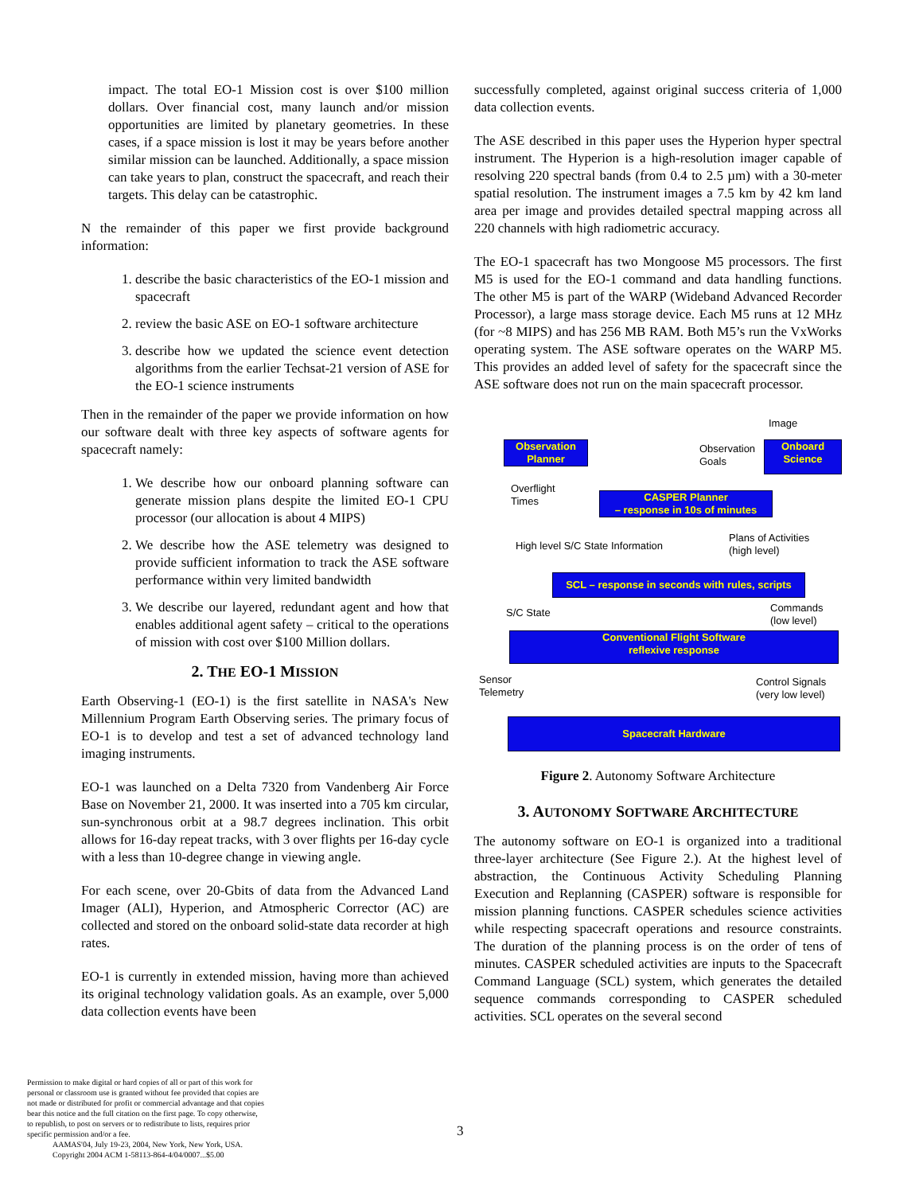impact. The total EO-1 Mission cost is over $100 million dollars. Over financial cost, many launch and/or mission opportunities are limited by planetary geometries. In these cases, if a space mission is lost it may be years before another similar mission can be launched. Additionally, a space mission can take years to plan, construct the spacecraft, and reach their targets. This delay can be catastrophic.
N the remainder of this paper we first provide background information:
1. describe the basic characteristics of the EO-1 mission and spacecraft
2. review the basic ASE on EO-1 software architecture
3. describe how we updated the science event detection algorithms from the earlier Techsat-21 version of ASE for the EO-1 science instruments
Then in the remainder of the paper we provide information on how our software dealt with three key aspects of software agents for spacecraft namely:
1. We describe how our onboard planning software can generate mission plans despite the limited EO-1 CPU processor (our allocation is about 4 MIPS)
2. We describe how the ASE telemetry was designed to provide sufficient information to track the ASE software performance within very limited bandwidth
3. We describe our layered, redundant agent and how that enables additional agent safety – critical to the operations of mission with cost over $100 Million dollars.
2. THE EO-1 MISSION
Earth Observing-1 (EO-1) is the first satellite in NASA's New Millennium Program Earth Observing series. The primary focus of EO-1 is to develop and test a set of advanced technology land imaging instruments.
EO-1 was launched on a Delta 7320 from Vandenberg Air Force Base on November 21, 2000. It was inserted into a 705 km circular, sun-synchronous orbit at a 98.7 degrees inclination. This orbit allows for 16-day repeat tracks, with 3 over flights per 16-day cycle with a less than 10-degree change in viewing angle.
For each scene, over 20-Gbits of data from the Advanced Land Imager (ALI), Hyperion, and Atmospheric Corrector (AC) are collected and stored on the onboard solid-state data recorder at high rates.
EO-1 is currently in extended mission, having more than achieved its original technology validation goals. As an example, over 5,000 data collection events have been
successfully completed, against original success criteria of 1,000 data collection events.
The ASE described in this paper uses the Hyperion hyper spectral instrument. The Hyperion is a high-resolution imager capable of resolving 220 spectral bands (from 0.4 to 2.5 µm) with a 30-meter spatial resolution. The instrument images a 7.5 km by 42 km land area per image and provides detailed spectral mapping across all 220 channels with high radiometric accuracy.
The EO-1 spacecraft has two Mongoose M5 processors. The first M5 is used for the EO-1 command and data handling functions. The other M5 is part of the WARP (Wideband Advanced Recorder Processor), a large mass storage device. Each M5 runs at 12 MHz (for ~8 MIPS) and has 256 MB RAM. Both M5’s run the VxWorks operating system. The ASE software operates on the WARP M5. This provides an added level of safety for the spacecraft since the ASE software does not run on the main spacecraft processor.
Image
Observation Planner
Observation
Goals
Onboard Science
Overflight
Times
CASPER Planner
– response in 10s of minutes
High level S/C State Information
Plans of Activities
(high level)
SCL – response in seconds with rules, scripts
S/C State
Commands
(low level)
Conventional Flight Software
reflexive response
Sensor
Telemetry
Control Signals
(very low level)
Spacecraft Hardware
Figure 2. Autonomy Software Architecture
3. AUTONOMY SOFTWARE ARCHITECTURE
The autonomy software on EO-1 is organized into a traditional three-layer architecture (See Figure 2.). At the highest level of abstraction, the Continuous Activity Scheduling Planning Execution and Replanning (CASPER) software is responsible for mission planning functions. CASPER schedules science activities while respecting spacecraft operations and resource constraints. The duration of the planning process is on the order of tens of minutes. CASPER scheduled activities are inputs to the Spacecraft Command Language (SCL) system, which generates the detailed sequence commands corresponding to CASPER scheduled activities. SCL operates on the several second
Permission to make digital or hard copies of all or part of this work for personal or classroom use is granted without fee provided that copies are not made or distributed for profit or commercial advantage and that copies bear this notice and the full citation on the first page. To copy otherwise, to republish, to post on servers or to redistribute to lists, requires prior specific permission and/or a fee.
AAMAS'04, July 19-23, 2004, New York, New York, USA.
Copyright 2004 ACM 1-58113-864-4/04/0007...$5.00
3